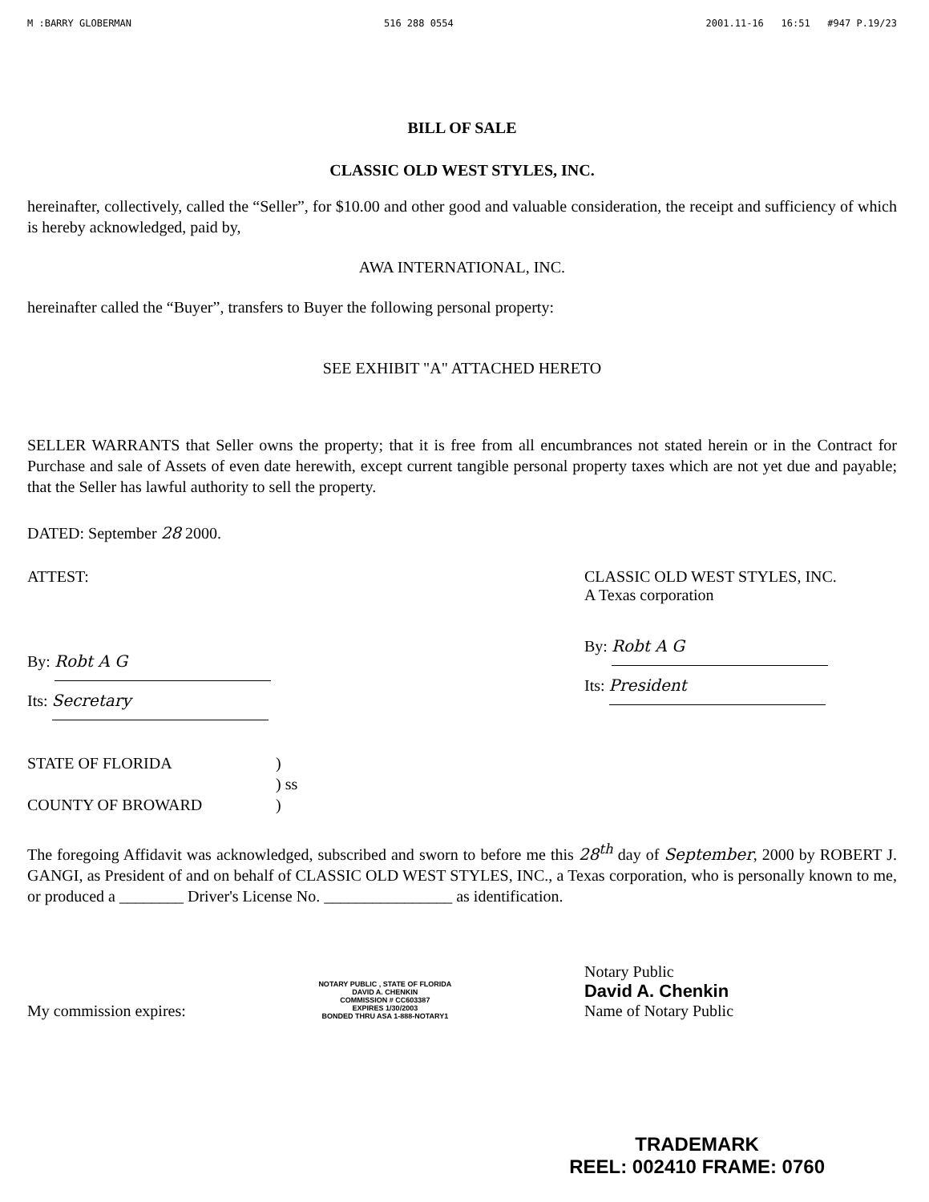M :BARRY GLOBERMAN 516 288 0554 2001.11-16 16:51 #947 P.19/23
BILL OF SALE
CLASSIC OLD WEST STYLES, INC.
hereinafter, collectively, called the “Seller”, for $10.00 and other good and valuable consideration, the receipt and sufficiency of which is hereby acknowledged, paid by,
AWA INTERNATIONAL, INC.
hereinafter called the “Buyer”, transfers to Buyer the following personal property:
SEE EXHIBIT "A" ATTACHED HERETO
SELLER WARRANTS that Seller owns the property; that it is free from all encumbrances not stated herein or in the Contract for Purchase and sale of Assets of even date herewith, except current tangible personal property taxes which are not yet due and payable; that the Seller has lawful authority to sell the property.
DATED: September 28 2000.
ATTEST:
By: Robt A G
Its: Secretary
CLASSIC OLD WEST STYLES, INC.
A Texas corporation
By: Robt A G
Its: President
STATE OF FLORIDA)
) ss
COUNTY OF BROWARD)
The foregoing Affidavit was acknowledged, subscribed and sworn to before me this 28<sup>th</sup> day of September, 2000 by ROBERT J. GANGI, as President of and on behalf of CLASSIC OLD WEST STYLES, INC., a Texas corporation, who is personally known to me, or produced a ________ Driver's License No. ________________ as identification.
My commission expires:
NOTARY PUBLIC , STATE OF FLORIDA
DAVID A. CHENKIN
COMMISSION # CC603387
EXPIRES 1/30/2003
BONDED THRU ASA 1-888-NOTARY1
Notary Public
David A. Chenkin
Name of Notary Public
TRADEMARK
REEL: 002410 FRAME: 0760